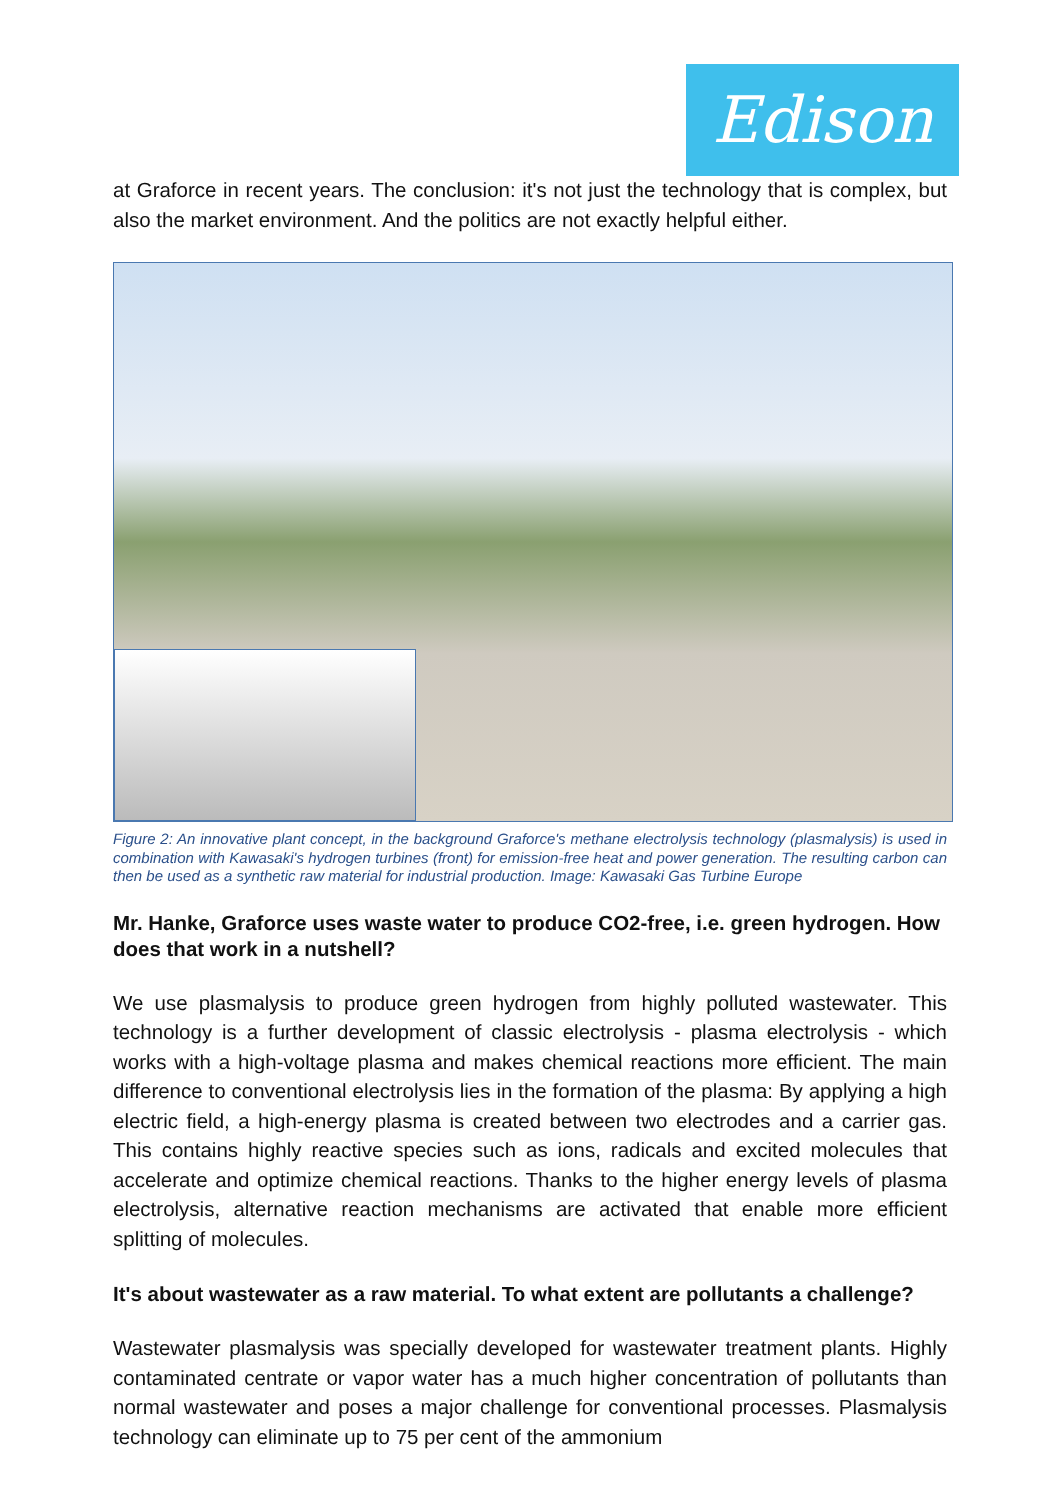Edison
at Graforce in recent years. The conclusion: it's not just the technology that is complex, but also the market environment. And the politics are not exactly helpful either.
Figure 2: An innovative plant concept, in the background Graforce's methane electrolysis technology (plasmalysis) is used in combination with Kawasaki's hydrogen turbines (front) for emission-free heat and power generation. The resulting carbon can then be used as a synthetic raw material for industrial production. Image: Kawasaki Gas Turbine Europe
Mr. Hanke, Graforce uses waste water to produce CO2-free, i.e. green hydrogen. How does that work in a nutshell?
We use plasmalysis to produce green hydrogen from highly polluted wastewater. This technology is a further development of classic electrolysis - plasma electrolysis - which works with a high-voltage plasma and makes chemical reactions more efficient. The main difference to conventional electrolysis lies in the formation of the plasma: By applying a high electric field, a high-energy plasma is created between two electrodes and a carrier gas. This contains highly reactive species such as ions, radicals and excited molecules that accelerate and optimize chemical reactions. Thanks to the higher energy levels of plasma electrolysis, alternative reaction mechanisms are activated that enable more efficient splitting of molecules.
It's about wastewater as a raw material. To what extent are pollutants a challenge?
Wastewater plasmalysis was specially developed for wastewater treatment plants. Highly contaminated centrate or vapor water has a much higher concentration of pollutants than normal wastewater and poses a major challenge for conventional processes. Plasmalysis technology can eliminate up to 75 per cent of the ammonium